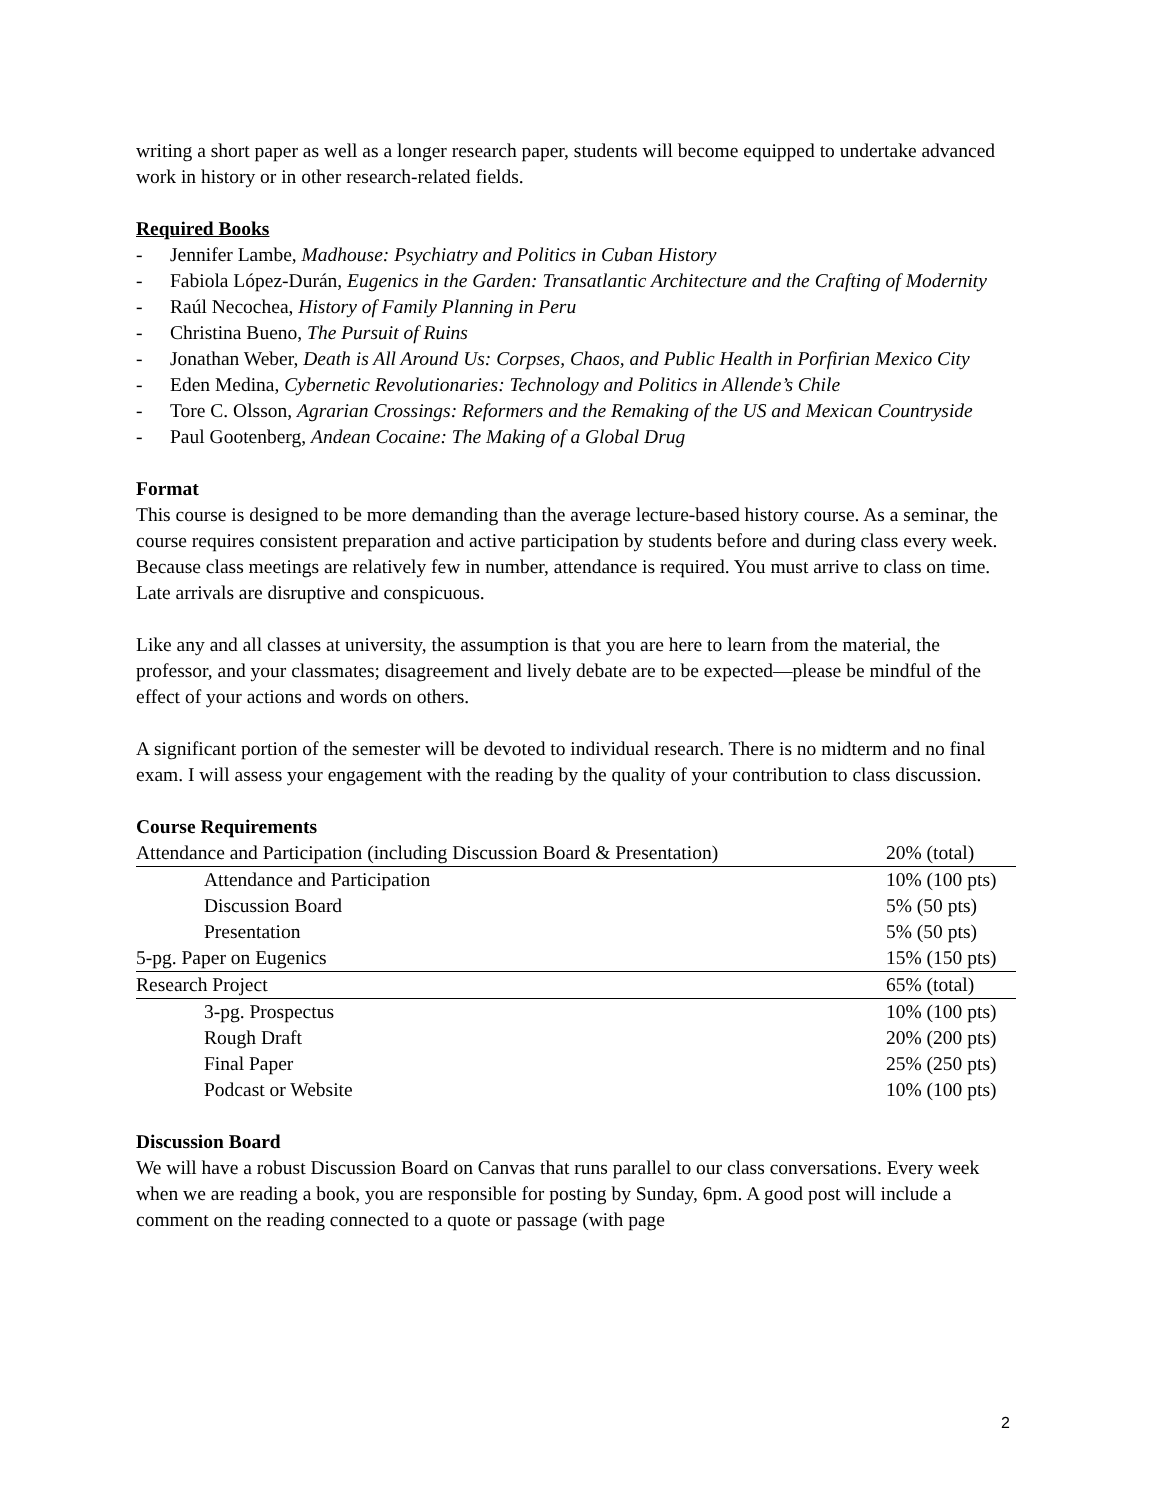writing a short paper as well as a longer research paper, students will become equipped to undertake advanced work in history or in other research-related fields.
Required Books
- Jennifer Lambe, Madhouse: Psychiatry and Politics in Cuban History
- Fabiola López-Durán, Eugenics in the Garden: Transatlantic Architecture and the Crafting of Modernity
- Raúl Necochea, History of Family Planning in Peru
- Christina Bueno, The Pursuit of Ruins
- Jonathan Weber, Death is All Around Us: Corpses, Chaos, and Public Health in Porfirian Mexico City
- Eden Medina, Cybernetic Revolutionaries: Technology and Politics in Allende’s Chile
- Tore C. Olsson, Agrarian Crossings: Reformers and the Remaking of the US and Mexican Countryside
- Paul Gootenberg, Andean Cocaine: The Making of a Global Drug
Format
This course is designed to be more demanding than the average lecture-based history course. As a seminar, the course requires consistent preparation and active participation by students before and during class every week. Because class meetings are relatively few in number, attendance is required. You must arrive to class on time. Late arrivals are disruptive and conspicuous.
Like any and all classes at university, the assumption is that you are here to learn from the material, the professor, and your classmates; disagreement and lively debate are to be expected—please be mindful of the effect of your actions and words on others.
A significant portion of the semester will be devoted to individual research. There is no midterm and no final exam. I will assess your engagement with the reading by the quality of your contribution to class discussion.
Course Requirements
| Attendance and Participation (including Discussion Board & Presentation) | 20% (total) |
| Attendance and Participation | 10% (100 pts) |
| Discussion Board | 5% (50 pts) |
| Presentation | 5% (50 pts) |
| 5-pg. Paper on Eugenics | 15% (150 pts) |
| Research Project | 65% (total) |
| 3-pg. Prospectus | 10% (100 pts) |
| Rough Draft | 20% (200 pts) |
| Final Paper | 25% (250 pts) |
| Podcast or Website | 10% (100 pts) |
Discussion Board
We will have a robust Discussion Board on Canvas that runs parallel to our class conversations. Every week when we are reading a book, you are responsible for posting by Sunday, 6pm. A good post will include a comment on the reading connected to a quote or passage (with page
2